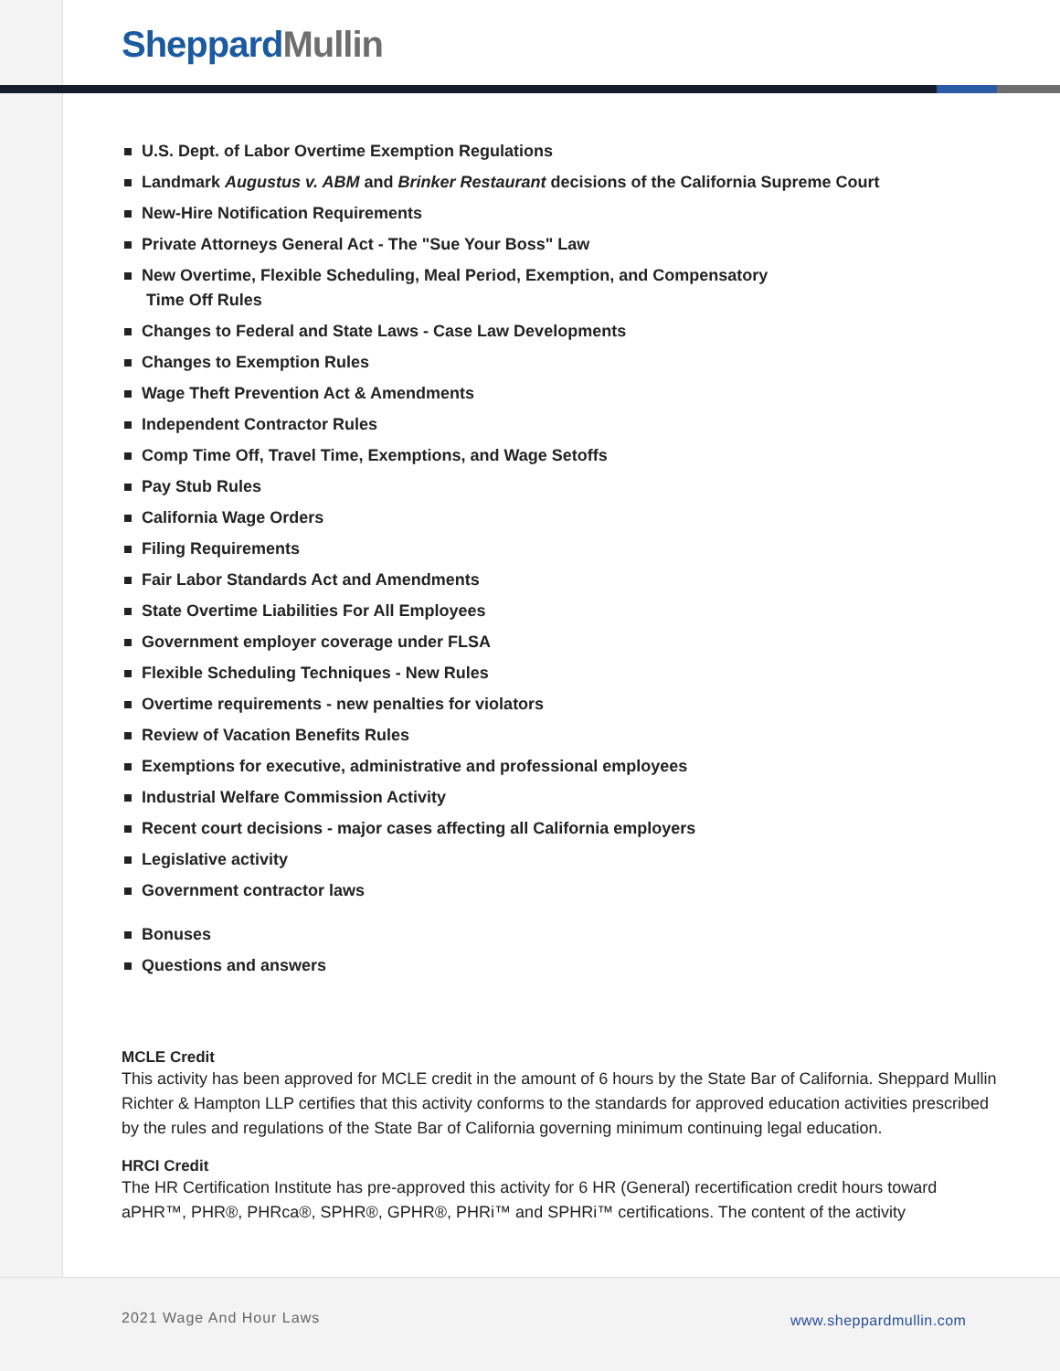Sheppard Mullin
U.S. Dept. of Labor Overtime Exemption Regulations
Landmark Augustus v. ABM and Brinker Restaurant decisions of the California Supreme Court
New-Hire Notification Requirements
Private Attorneys General Act - The "Sue Your Boss" Law
New Overtime, Flexible Scheduling, Meal Period, Exemption, and Compensatory
Time Off Rules
Changes to Federal and State Laws - Case Law Developments
Changes to Exemption Rules
Wage Theft Prevention Act & Amendments
Independent Contractor Rules
Comp Time Off, Travel Time, Exemptions, and Wage Setoffs
Pay Stub Rules
California Wage Orders
Filing Requirements
Fair Labor Standards Act and Amendments
State Overtime Liabilities For All Employees
Government employer coverage under FLSA
Flexible Scheduling Techniques - New Rules
Overtime requirements - new penalties for violators
Review of Vacation Benefits Rules
Exemptions for executive, administrative and professional employees
Industrial Welfare Commission Activity
Recent court decisions - major cases affecting all California employers
Legislative activity
Government contractor laws
Bonuses
Questions and answers
MCLE Credit
This activity has been approved for MCLE credit in the amount of 6 hours by the State Bar of California. Sheppard Mullin Richter & Hampton LLP certifies that this activity conforms to the standards for approved education activities prescribed by the rules and regulations of the State Bar of California governing minimum continuing legal education.
HRCI Credit
The HR Certification Institute has pre-approved this activity for 6 HR (General) recertification credit hours toward aPHR™, PHR®, PHRca®, SPHR®, GPHR®, PHRi™ and SPHRi™ certifications. The content of the activity
2021 Wage And Hour Laws www.sheppardmullin.com